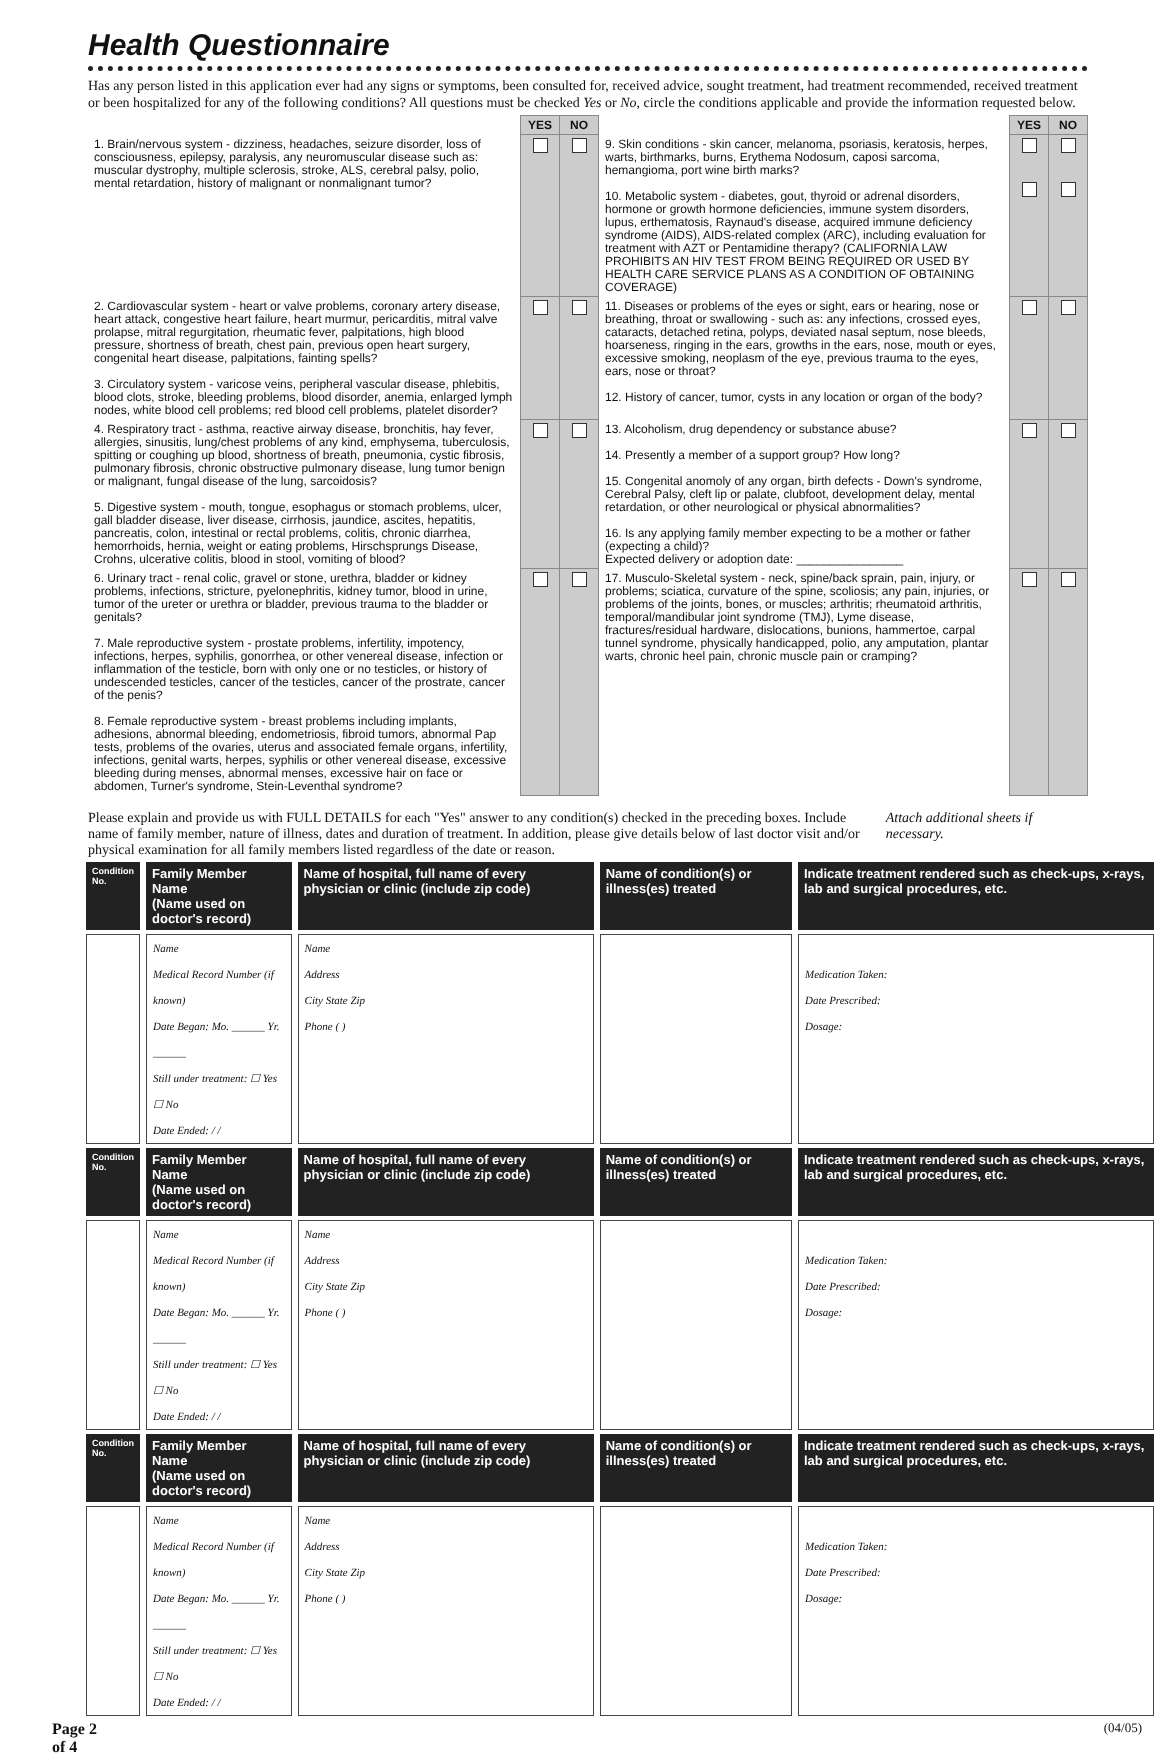Health Questionnaire
Has any person listed in this application ever had any signs or symptoms, been consulted for, received advice, sought treatment, had treatment recommended, received treatment or been hospitalized for any of the following conditions? All questions must be checked Yes or No, circle the conditions applicable and provide the information requested below.
| | YES | NO | | YES | NO |
| 1. Brain/nervous system - dizziness, headaches, seizure disorder, loss of consciousness, epilepsy, paralysis, any neuromuscular disease such as: muscular dystrophy, multiple sclerosis, stroke, ALS, cerebral palsy, polio, mental retardation, history of malignant or nonmalignant tumor? | | | 9. Skin conditions - skin cancer, melanoma, psoriasis, keratosis, herpes, warts, birthmarks, burns, Erythema Nodosum, caposi sarcoma, hemangioma, port wine birth marks? 10. Metabolic system - diabetes, gout, thyroid or adrenal disorders, hormone or growth hormone deficiencies, immune system disorders, lupus, erthematosis, Raynaud's disease, acquired immune deficiency syndrome (AIDS), AIDS-related complex (ARC), including evaluation for treatment with AZT or Pentamidine therapy? (CALIFORNIA LAW PROHIBITS AN HIV TEST FROM BEING REQUIRED OR USED BY HEALTH CARE SERVICE PLANS AS A CONDITION OF OBTAINING COVERAGE) | | |
| 2. Cardiovascular system - heart or valve problems, coronary artery disease, heart attack, congestive heart failure, heart murmur, pericarditis, mitral valve prolapse, mitral regurgitation, rheumatic fever, palpitations, high blood pressure, shortness of breath, chest pain, previous open heart surgery, congenital heart disease, palpitations, fainting spells? 3. Circulatory system - varicose veins, peripheral vascular disease, phlebitis, blood clots, stroke, bleeding problems, blood disorder, anemia, enlarged lymph nodes, white blood cell problems; red blood cell problems, platelet disorder? | | | 11. Diseases or problems of the eyes or sight, ears or hearing, nose or breathing, throat or swallowing - such as: any infections, crossed eyes, cataracts, detached retina, polyps, deviated nasal septum, nose bleeds, hoarseness, ringing in the ears, growths in the ears, nose, mouth or eyes, excessive smoking, neoplasm of the eye, previous trauma to the eyes, ears, nose or throat? 12. History of cancer, tumor, cysts in any location or organ of the body? | | |
| 4. Respiratory tract - asthma, reactive airway disease, bronchitis, hay fever, allergies, sinusitis, lung/chest problems of any kind, emphysema, tuberculosis, spitting or coughing up blood, shortness of breath, pneumonia, cystic fibrosis, pulmonary fibrosis, chronic obstructive pulmonary disease, lung tumor benign or malignant, fungal disease of the lung, sarcoidosis? 5. Digestive system - mouth, tongue, esophagus or stomach problems, ulcer, gall bladder disease, liver disease, cirrhosis, jaundice, ascites, hepatitis, pancreatis, colon, intestinal or rectal problems, colitis, chronic diarrhea, hemorrhoids, hernia, weight or eating problems, Hirschsprungs Disease, Crohns, ulcerative colitis, blood in stool, vomiting of blood? | | | 13. Alcoholism, drug dependency or substance abuse? 14. Presently a member of a support group? How long? 15. Congenital anomoly of any organ, birth defects - Down's syndrome, Cerebral Palsy, cleft lip or palate, clubfoot, development delay, mental retardation, or other neurological or physical abnormalities? 16. Is any applying family member expecting to be a mother or father (expecting a child)? Expected delivery or adoption date: ________________ | | |
| 6. Urinary tract - renal colic, gravel or stone, urethra, bladder or kidney problems, infections, stricture, pyelonephritis, kidney tumor, blood in urine, tumor of the ureter or urethra or bladder, previous trauma to the bladder or genitals? 7. Male reproductive system - prostate problems, infertility, impotency, infections, herpes, syphilis, gonorrhea, or other venereal disease, infection or inflammation of the testicle, born with only one or no testicles, or history of undescended testicles, cancer of the testicles, cancer of the prostrate, cancer of the penis? 8. Female reproductive system - breast problems including implants, adhesions, abnormal bleeding, endometriosis, fibroid tumors, abnormal Pap tests, problems of the ovaries, uterus and associated female organs, infertility, infections, genital warts, herpes, syphilis or other venereal disease, excessive bleeding during menses, abnormal menses, excessive hair on face or abdomen, Turner's syndrome, Stein-Leventhal syndrome? | | | 17. Musculo-Skeletal system - neck, spine/back sprain, pain, injury, or problems; sciatica, curvature of the spine, scoliosis; any pain, injuries, or problems of the joints, bones, or muscles; arthritis; rheumatoid arthritis, temporal/mandibular joint syndrome (TMJ), Lyme disease, fractures/residual hardware, dislocations, bunions, hammertoe, carpal tunnel syndrome, physically handicapped, polio, any amputation, plantar warts, chronic heel pain, chronic muscle pain or cramping? | | |
Please explain and provide us with FULL DETAILS for each "Yes" answer to any condition(s) checked in the preceding boxes. Include name of family member, nature of illness, dates and duration of treatment. In addition, please give details below of last doctor visit and/or physical examination for all family members listed regardless of the date or reason.
Attach additional sheets if necessary.
| Condition No. | Family Member Name (Name used on doctor's record) | Name of hospital, full name of every physician or clinic (include zip code) | Name of condition(s) or illness(es) treated | Indicate treatment rendered such as check-ups, x-rays, lab and surgical procedures, etc. |
| --- | --- | --- | --- | --- |
| | Name Medical Record Number (if known) Date Began: Mo. ______ Yr. ______ Still under treatment: ☐ Yes ☐ No Date Ended: / / | Name Address City State Zip Phone ( ) | | Medication Taken: Date Prescribed: Dosage: |
| Condition No. | Family Member Name (Name used on doctor's record) | Name of hospital, full name of every physician or clinic (include zip code) | Name of condition(s) or illness(es) treated | Indicate treatment rendered such as check-ups, x-rays, lab and surgical procedures, etc. |
| | Name Medical Record Number (if known) Date Began: Mo. ______ Yr. ______ Still under treatment: ☐ Yes ☐ No Date Ended: / / | Name Address City State Zip Phone ( ) | | Medication Taken: Date Prescribed: Dosage: |
| Condition No. | Family Member Name (Name used on doctor's record) | Name of hospital, full name of every physician or clinic (include zip code) | Name of condition(s) or illness(es) treated | Indicate treatment rendered such as check-ups, x-rays, lab and surgical procedures, etc. |
| | Name Medical Record Number (if known) Date Began: Mo. ______ Yr. ______ Still under treatment: ☐ Yes ☐ No Date Ended: / / | Name Address City State Zip Phone ( ) | | Medication Taken: Date Prescribed: Dosage: |
Page 2
of 4 (04/05)